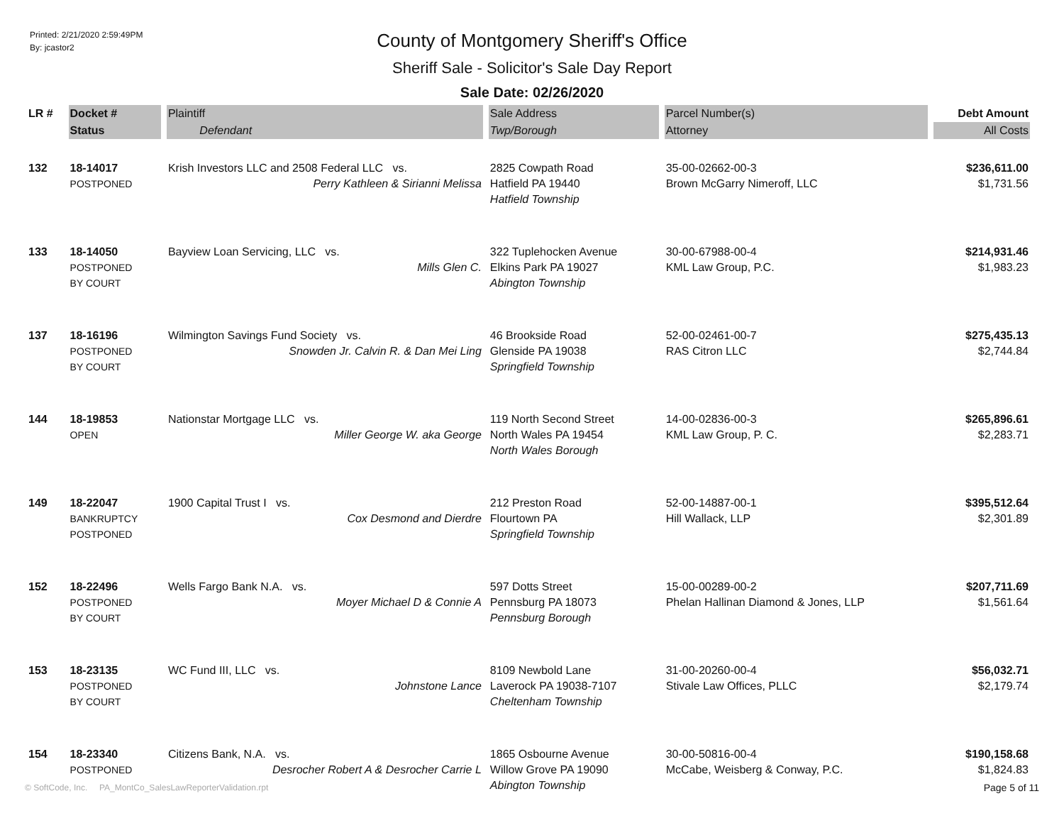Printed: 2/21/2020 2:59:49PM
By: jcastor2
County of Montgomery Sheriff's Office
Sheriff Sale - Solicitor's Sale Day Report
Sale Date: 02/26/2020
| LR # | Docket # | Plaintiff | Sale Address | Parcel Number(s) | Debt Amount |
| --- | --- | --- | --- | --- | --- |
| | Status | Defendant | Twp/Borough | Attorney | All Costs |
| 132 | 18-14017 POSTPONED | Krish Investors LLC and 2508 Federal LLC vs. Perry Kathleen & Sirianni Melissa | 2825 Cowpath Road Hatfield PA 19440 Hatfield Township | 35-00-02662-00-3 Brown McGarry Nimeroff, LLC | $236,611.00 $1,731.56 |
| 133 | 18-14050 POSTPONED BY COURT | Bayview Loan Servicing, LLC vs. Mills Glen C. | 322 Tuplehocken Avenue Elkins Park PA 19027 Abington Township | 30-00-67988-00-4 KML Law Group, P.C. | $214,931.46 $1,983.23 |
| 137 | 18-16196 POSTPONED BY COURT | Wilmington Savings Fund Society vs. Snowden Jr. Calvin R. & Dan Mei Ling | 46 Brookside Road Glenside PA 19038 Springfield Township | 52-00-02461-00-7 RAS Citron LLC | $275,435.13 $2,744.84 |
| 144 | 18-19853 OPEN | Nationstar Mortgage LLC vs. Miller George W. aka George | 119 North Second Street North Wales PA 19454 North Wales Borough | 14-00-02836-00-3 KML Law Group, P. C. | $265,896.61 $2,283.71 |
| 149 | 18-22047 BANKRUPTCY POSTPONED | 1900 Capital Trust I vs. Cox Desmond and Dierdre | 212 Preston Road Flourtown PA Springfield Township | 52-00-14887-00-1 Hill Wallack, LLP | $395,512.64 $2,301.89 |
| 152 | 18-22496 POSTPONED BY COURT | Wells Fargo Bank N.A. vs. Moyer Michael D & Connie A | 597 Dotts Street Pennsburg PA 18073 Pennsburg Borough | 15-00-00289-00-2 Phelan Hallinan Diamond & Jones, LLP | $207,711.69 $1,561.64 |
| 153 | 18-23135 POSTPONED BY COURT | WC Fund III, LLC vs. Johnstone Lance | 8109 Newbold Lane Laverock PA 19038-7107 Cheltenham Township | 31-00-20260-00-4 Stivale Law Offices, PLLC | $56,032.71 $2,179.74 |
| 154 | 18-23340 POSTPONED | Citizens Bank, N.A. vs. Desrocher Robert A & Desrocher Carrie L | 1865 Osbourne Avenue Willow Grove PA 19090 Abington Township | 30-00-50816-00-4 McCabe, Weisberg & Conway, P.C. | $190,158.68 $1,824.83 |
© SoftCode, Inc. PA_MontCo_SalesLawReporterValidation.rpt
Page 5 of 11